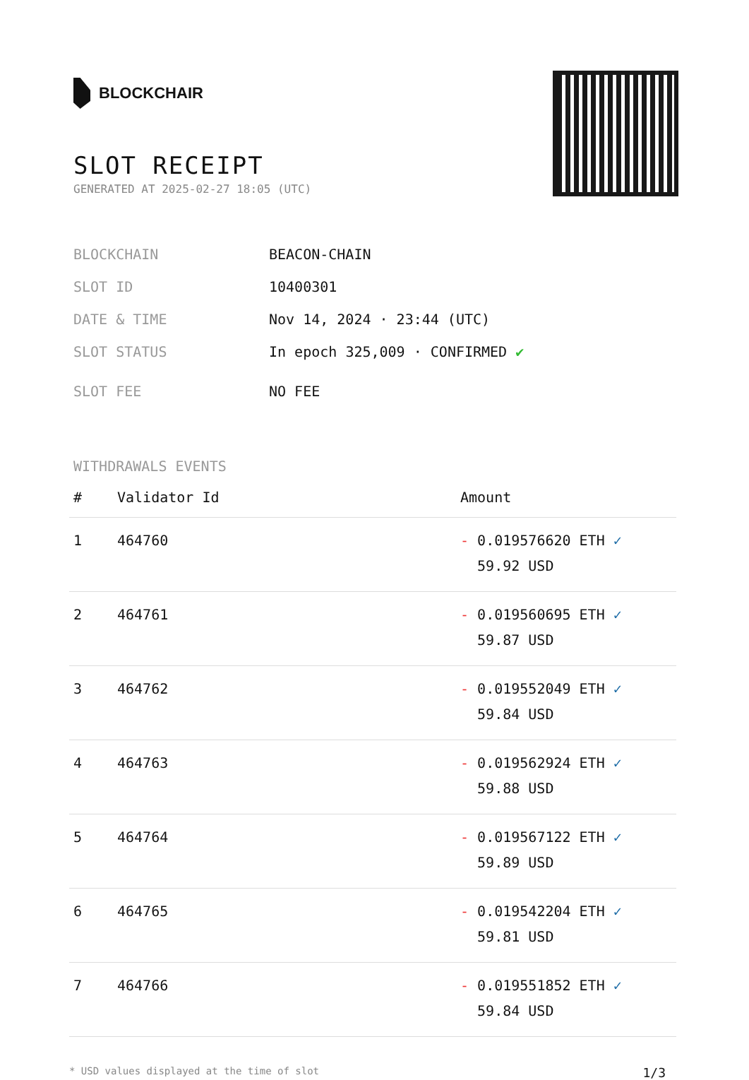BLOCKCHAIR
SLOT RECEIPT
GENERATED AT 2025-02-27 18:05 (UTC)
BLOCKCHAIN BEACON-CHAIN
SLOT ID 10400301
DATE & TIME Nov 14, 2024 · 23:44 (UTC)
SLOT STATUS In epoch 325,009 · CONFIRMED ✔
SLOT FEE NO FEE
WITHDRAWALS EVENTS
| # | Validator Id | Amount |
| --- | --- | --- |
| 1 | 464760 | - 0.019576620 ETH ✓ 59.92 USD |
| 2 | 464761 | - 0.019560695 ETH ✓ 59.87 USD |
| 3 | 464762 | - 0.019552049 ETH ✓ 59.84 USD |
| 4 | 464763 | - 0.019562924 ETH ✓ 59.88 USD |
| 5 | 464764 | - 0.019567122 ETH ✓ 59.89 USD |
| 6 | 464765 | - 0.019542204 ETH ✓ 59.81 USD |
| 7 | 464766 | - 0.019551852 ETH ✓ 59.84 USD |
* USD values displayed at the time of slot 1/3